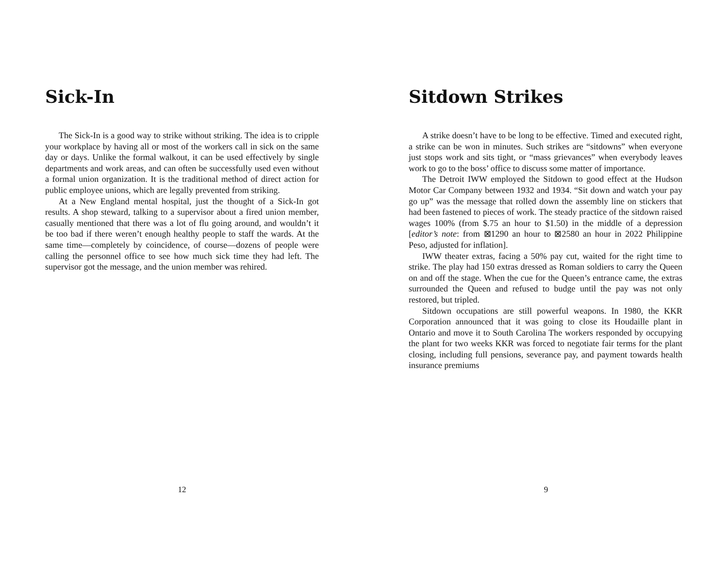Sick-In
The Sick-In is a good way to strike without striking. The idea is to cripple your workplace by having all or most of the workers call in sick on the same day or days. Unlike the formal walkout, it can be used effectively by single departments and work areas, and can often be successfully used even without a formal union organization. It is the traditional method of direct action for public employee unions, which are legally prevented from striking.
At a New England mental hospital, just the thought of a Sick-In got results. A shop steward, talking to a supervisor about a fired union member, casually mentioned that there was a lot of flu going around, and wouldn’t it be too bad if there weren’t enough healthy people to staff the wards. At the same time—completely by coincidence, of course—dozens of people were calling the personnel office to see how much sick time they had left. The supervisor got the message, and the union member was rehired.
12
Sitdown Strikes
A strike doesn’t have to be long to be effective. Timed and executed right, a strike can be won in minutes. Such strikes are “sitdowns” when everyone just stops work and sits tight, or “mass grievances” when everybody leaves work to go to the boss’ office to discuss some matter of importance.
The Detroit IWW employed the Sitdown to good effect at the Hudson Motor Car Company between 1932 and 1934. “Sit down and watch your pay go up” was the message that rolled down the assembly line on stickers that had been fastened to pieces of work. The steady practice of the sitdown raised wages 100% (from $.75 an hour to $1.50) in the middle of a depression [editor’s note: from ⊠1290 an hour to ⊠2580 an hour in 2022 Philippine Peso, adjusted for inflation].
IWW theater extras, facing a 50% pay cut, waited for the right time to strike. The play had 150 extras dressed as Roman soldiers to carry the Queen on and off the stage. When the cue for the Queen’s entrance came, the extras surrounded the Queen and refused to budge until the pay was not only restored, but tripled.
Sitdown occupations are still powerful weapons. In 1980, the KKR Corporation announced that it was going to close its Houdaille plant in Ontario and move it to South Carolina The workers responded by occupying the plant for two weeks KKR was forced to negotiate fair terms for the plant closing, including full pensions, severance pay, and payment towards health insurance premiums
9